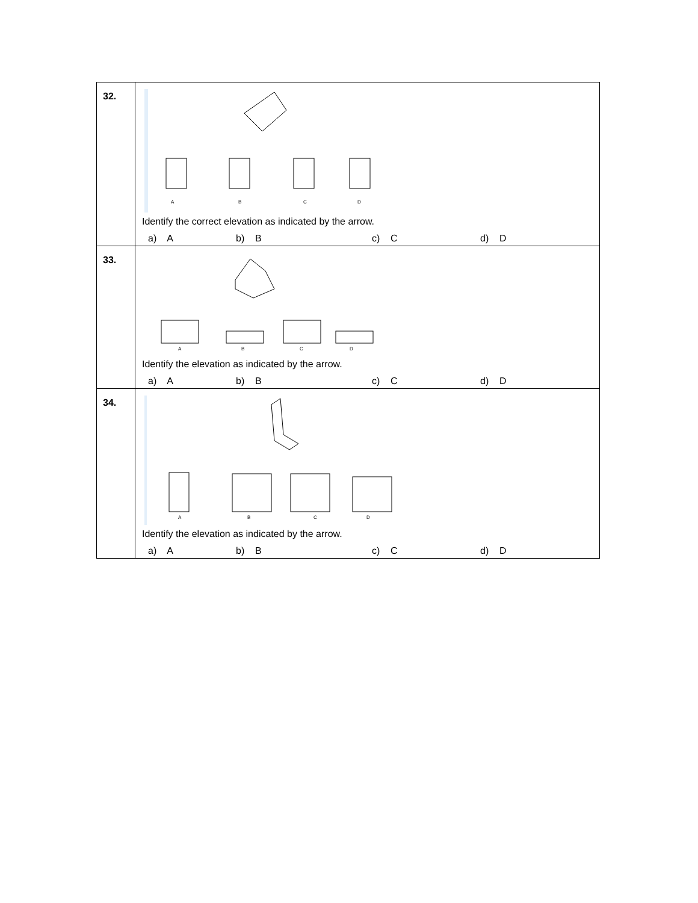| 32. | A B C D Identify the correct elevation as indicated by the arrow. a) A b) B c) C d) D |
| 33. | A B C D Identify the elevation as indicated by the arrow. a) A b) B c) C d) D |
| 34. | A B C D Identify the elevation as indicated by the arrow. a) A b) B c) C d) D |